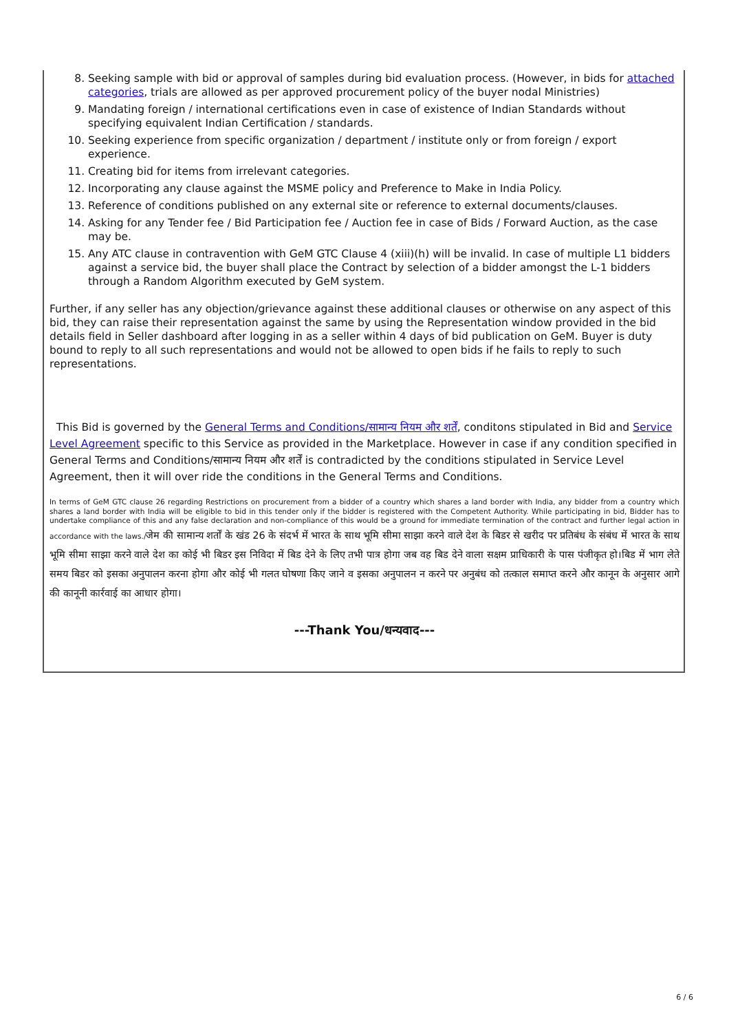8. Seeking sample with bid or approval of samples during bid evaluation process. (However, in bids for attached categories, trials are allowed as per approved procurement policy of the buyer nodal Ministries)
9. Mandating foreign / international certifications even in case of existence of Indian Standards without specifying equivalent Indian Certification / standards.
10. Seeking experience from specific organization / department / institute only or from foreign / export experience.
11. Creating bid for items from irrelevant categories.
12. Incorporating any clause against the MSME policy and Preference to Make in India Policy.
13. Reference of conditions published on any external site or reference to external documents/clauses.
14. Asking for any Tender fee / Bid Participation fee / Auction fee in case of Bids / Forward Auction, as the case may be.
15. Any ATC clause in contravention with GeM GTC Clause 4 (xiii)(h) will be invalid. In case of multiple L1 bidders against a service bid, the buyer shall place the Contract by selection of a bidder amongst the L-1 bidders through a Random Algorithm executed by GeM system.
Further, if any seller has any objection/grievance against these additional clauses or otherwise on any aspect of this bid, they can raise their representation against the same by using the Representation window provided in the bid details field in Seller dashboard after logging in as a seller within 4 days of bid publication on GeM. Buyer is duty bound to reply to all such representations and would not be allowed to open bids if he fails to reply to such representations.
This Bid is governed by the General Terms and Conditions/सामान्य नियम और शर्तें, conditons stipulated in Bid and Service Level Agreement specific to this Service as provided in the Marketplace. However in case if any condition specified in General Terms and Conditions/सामान्य नियम और शर्तें is contradicted by the conditions stipulated in Service Level Agreement, then it will over ride the conditions in the General Terms and Conditions.
In terms of GeM GTC clause 26 regarding Restrictions on procurement from a bidder of a country which shares a land border with India, any bidder from a country which shares a land border with India will be eligible to bid in this tender only if the bidder is registered with the Competent Authority. While participating in bid, Bidder has to undertake compliance of this and any false declaration and non-compliance of this would be a ground for immediate termination of the contract and further legal action in accordance with the laws./जेम की सामान्य शर्तों के खंड 26 के संदर्भ में भारत के साथ भूमि सीमा साझा करने वाले देश के बिडर से खरीद पर प्रतिबंध के संबंध में भारत के साथ भूमि सीमा साझा करने वाले देश का कोई भी बिडर इस निविदा में बिड देने के लिए तभी पात्र होगा जब वह बिड देने वाला सक्षम प्राधिकारी के पास पंजीकृत हो।बिड में भाग लेते समय बिडर को इसका अनुपालन करना होगा और कोई भी गलत घोषणा किए जाने व इसका अनुपालन न करने पर अनुबंध को तत्काल समाप्त करने और कानून के अनुसार आगे की कानूनी कार्रवाई का आधार होगा।
---Thank You/धन्यवाद---
6 / 6